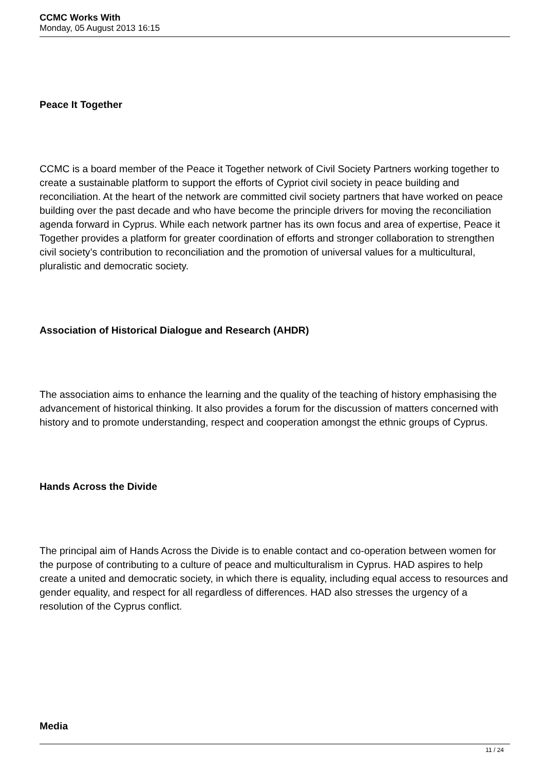CCMC Works With
Monday, 05 August 2013 16:15
Peace It Together
CCMC is a board member of the Peace it Together network of Civil Society Partners working together to create a sustainable platform to support the efforts of Cypriot civil society in peace building and reconciliation. At the heart of the network are committed civil society partners that have worked on peace building over the past decade and who have become the principle drivers for moving the reconciliation agenda forward in Cyprus. While each network partner has its own focus and area of expertise, Peace it Together provides a platform for greater coordination of efforts and stronger collaboration to strengthen civil society’s contribution to reconciliation and the promotion of universal values for a multicultural, pluralistic and democratic society.
Association of Historical Dialogue and Research (AHDR)
The association aims to enhance the learning and the quality of the teaching of history emphasising the advancement of historical thinking. It also provides a forum for the discussion of matters concerned with history and to promote understanding, respect and cooperation amongst the ethnic groups of Cyprus.
Hands Across the Divide
The principal aim of Hands Across the Divide is to enable contact and co-operation between women for the purpose of contributing to a culture of peace and multiculturalism in Cyprus. HAD aspires to help create a united and democratic society, in which there is equality, including equal access to resources and gender equality, and respect for all regardless of differences. HAD also stresses the urgency of a resolution of the Cyprus conflict.
Media
11 / 24